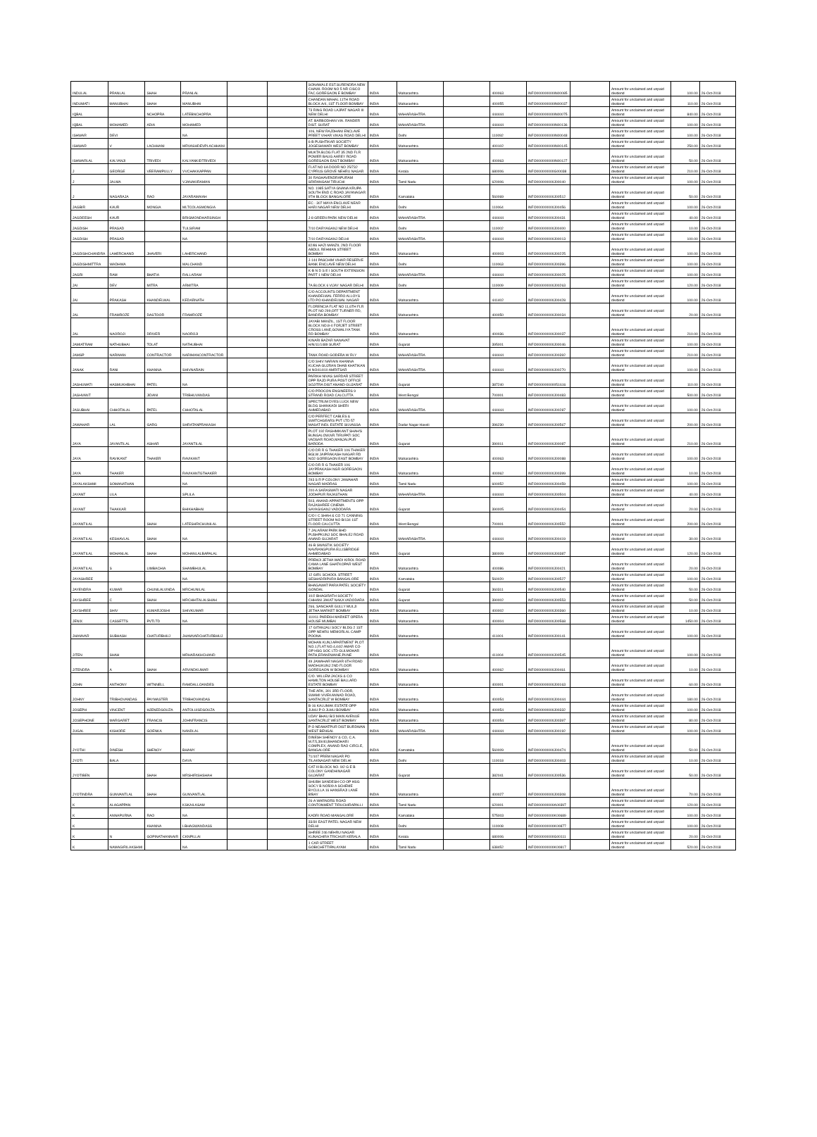| INDULAL | PRANLAL | SHAH | PRANLAL | | | SONAWALE EST.SURENDRA NEW CHAWL ROOM NO 5 NR CISCO FAC.GOREGAON E BOMBAY | INDIA | Maharashtra | | 400063 | INFO000000000IN00085 | | Amount for unclaimed and unpaid dividend | 100.00 | 26-Oct-2018 |
| INDUMATI | MANUBHAI | SHAH | MANUBHAI | | | CHANDAN MAHAL 11TH ROAD BLOCK A/4, 1ST FLOOR BOMBAY | INDIA | Maharashtra | | 400055 | INFO000000000IN00037 | | Amount for unclaimed and unpaid dividend | 110.00 | 26-Oct-2018 |
| IQBAL | | NCHOPRA | LATEBNCHOPRA | | | 73 RING ROAD LAJPAT NAGAR III NEW DELHI | INDIA | MAHARASHTRA | | 444444 | INFO000000000IN00075 | | Amount for unclaimed and unpaid dividend | 840.00 | 26-Oct-2018 |
| IQBAL | MOHAMED | ADIA | MOHAMED | | | AT. BARBODHAN VIA. RANDER DIST. SURAT | INDIA | MAHARASHTRA | | 444444 | INFO000000000IN00136 | | Amount for unclaimed and unpaid dividend | 100.00 | 26-Oct-2018 |
| ISHWAR | DEVI | | NA | | | 106, NEW RAJDHANI ENCLAVE PREET VIHAR VIKAS ROAD DELHI | INDIA | Delhi | | 110092 | INFO000000000IN00048 | | Amount for unclaimed and unpaid dividend | 100.00 | 26-Oct-2018 |
| ISHWAR | V | LACHHANI | MRVASHDEVPLACHHANI | | | 6-B PUSHTIKAR SOCIETY JOGESHWARI WEST BOMBAY | INDIA | Maharashtra | | 400102 | INFO000000000IN00145 | | Amount for unclaimed and unpaid dividend | 250.00 | 26-Oct-2018 |
| ISHWARLAL | KALYANJI | TRIVEDI | KALYANKIDTRIVEDI | | | MUKTA BLDG FLAT 35 2ND FLR POWER BAUG AAREY ROAD GOREGAON EAST BOMBAY | INDIA | Maharashtra | | 400063 | INFO000000000IN00127 | | Amount for unclaimed and unpaid dividend | 50.00 | 26-Oct-2018 |
| J | GEORGE | VEERAMPULLY | VVCHAKKAPPAN | | | FLAT NO 6A DOOR NO 25/732 CYPRUS GROVE NEHRU NAGAR | INDIA | Kerala | | 680006 | INFO000000000G00038 | | Amount for unclaimed and unpaid dividend | 210.00 | 26-Oct-2018 |
| J | JALMA | | VJANAKIRAMAN | | | 30 RAGHAVENDRAPURAM SRIRANGAM TIRUCHI | INDIA | Tamil Nadu | | 620006 | INFO000000000J00040 | | Amount for unclaimed and unpaid dividend | 100.00 | 26-Oct-2018 |
| J | NAGARAJA | RAO | JAYARAMAIAH | | | NO. 1985 SATYA GNANA KRUPA SOUTH END C ROAD JAYANAGAR 9TH BLOCK BANGALORE | INDIA | Karnataka | | 560069 | INFO000000000J00512 | | Amount for unclaimed and unpaid dividend | 50.00 | 26-Oct-2018 |
| JAGBIR | KAUR | MONGIA | MLTCOLASMONGIA | | | EC - 307 MAYA ENCLAVE NEAR HARI NAGAR NEW DELHI | INDIA | Delhi | | 110064 | INFO000000000J00456 | | Amount for unclaimed and unpaid dividend | 100.00 | 26-Oct-2018 |
| JAGDEESH | KAUR | | BRIGMONDHARSINGH | | | J-8 GREEN PARK NEW DELHI | INDIA | MAHARASHTRA | | 444444 | INFO000000000J00431 | | Amount for unclaimed and unpaid dividend | 40.00 | 26-Oct-2018 |
| JAGDISH | PRASAD | | TULSIRAM | | | 7/10 DARYAGANJ NEW DELHI | INDIA | Delhi | | 110002 | INFO000000000J00400 | | Amount for unclaimed and unpaid dividend | 10.00 | 26-Oct-2018 |
| JAGDISH | PRASAD | | NA | | | 7/10 DARYAGANJ DELHI | INDIA | MAHARASHTRA | | 444444 | INFO000000000J00013 | | Amount for unclaimed and unpaid dividend | 100.00 | 26-Oct-2018 |
| JAGDISHCHANDRA | LAHERCHAND | JHAVERI | LAHERCHAND | | | 82/86 HAZI MANZIL 2ND FLOOR ABDUL REHMAN STREET BOMBAY | INDIA | Maharashtra | | 400003 | INFO000000000J00225 | | Amount for unclaimed and unpaid dividend | 100.00 | 26-Oct-2018 |
| JAGDISHMITTRA | WADHWA | | MALCHAND | | | J-144 PASCHIM VIHAR RESERVE BANK ENCLAVE NEW DELHI | INDIA | Delhi | | 110063 | INFO000000000J00396 | | Amount for unclaimed and unpaid dividend | 100.00 | 26-Oct-2018 |
| JAGRI | RAM | BHATIA | RALLARAM | | | K-B N D S E I SOUTH EXTENSION PART 1 NEW DELHI | INDIA | MAHARASHTRA | | 444444 | INFO000000000J00025 | | Amount for unclaimed and unpaid dividend | 100.00 | 26-Oct-2018 |
| JAI | DEV | MITRA | ARMITRA | | | 7A BLOCK 6 VIJAY NAGAR DELHI | INDIA | Delhi | | 110009 | INFO000000000J00263 | | Amount for unclaimed and unpaid dividend | 120.00 | 26-Oct-2018 |
| JAI | PRAKASH | KHANDELWAL | KEDARNATH | | | C/O ACCOUNTS DEPARTMENT KHANDELWAL FERRO ALLOYS LTD PO KHANDELWAL NAGAR | INDIA | Maharashtra | | 441402 | INFO000000000J00428 | | Amount for unclaimed and unpaid dividend | 100.00 | 26-Oct-2018 |
| JAL | FRAMROZE | DASTOOR | FRAMROZE | | | FLORENCIA FLAT NO 11,6TH FLR PLOT NO 299,OFF TURNER RD, BANDRA BOMBAY | INDIA | Maharashtra | | 400050 | INFO000000000J00034 | | Amount for unclaimed and unpaid dividend | 20.00 | 26-Oct-2018 |
| JAL | NAOROJI | DRIVER | NAOROJI | | | JAYABI MANZIL, 1ST FLOOR BLOCK NO.8-4 FORJET STREET CROSS LANE,GOWALIYA TANK RD BOMBAY | INDIA | Maharashtra | | 400036 | INFO000000000J00037 | | Amount for unclaimed and unpaid dividend | 210.00 | 26-Oct-2018 |
| JAMIATRAM | NATHUBHAI | TOLAT | NATHUBHAI | | | KINARI BAZAR NANAVAT H/N/11/1489 SURAT | INDIA | Gujarat | | 395001 | INFO000000000J00046 | | Amount for unclaimed and unpaid dividend | 100.00 | 26-Oct-2018 |
| JAMSP | NARIMAN | CONTRACTOR | NARIMANCONTRACTOR | | | TANK ROAD GODERA W RLY | INDIA | MAHARASHTRA | | 444444 | INFO000000000J00392 | | Amount for unclaimed and unpaid dividend | 210.00 | 26-Oct-2018 |
| JANAK | RANI | KHANNA | SHIVNARAIN | | | C/O SHIV NARAIN KHANNA KUCHA GUJRAN DHAB KHATIKAN H NO414/10 AMRITSAR | INDIA | MAHARASHTRA | | 444444 | INFO000000000J00270 | | Amount for unclaimed and unpaid dividend | 100.00 | 26-Oct-2018 |
| JASHUMATI | HASMUKHBHAI | PATEL | NA | | | PARIKH NIVAS SARDAR STREET OPP RAJD PURA POST OFFICE SOJITRA DIST ANAND GUJARAT | INDIA | Gujarat | | 387240 | INFO000000000051616 | | Amount for unclaimed and unpaid dividend | 110.00 | 26-Oct-2018 |
| JASHVANT | | JIDANI | TRIBHUVANDAS | | | C/O PROCON ENGINEERS 9 STRAND ROAD CALCUTTA | INDIA | West Bengal | | 700001 | INFO000000000J00483 | | Amount for unclaimed and unpaid dividend | 500.00 | 26-Oct-2018 |
| JASUBHAI | CHHOTALAL | PATEL | CHHOTALAL | | | SPECTRUM DYES LUCK NEW BLDG SHANKADI SHERI AHMEDABAD | INDIA | MAHARASHTRA | | 444444 | INFO000000000J00287 | | Amount for unclaimed and unpaid dividend | 100.00 | 26-Oct-2018 |
| JAWAHAR | LAL | GARG | SHRATANPRAKASH | | | C/O PERFECT CABLES & SWITCHGEARS PVT LTD 57 MASAT INDL ESTATE SILVASSA | INDIA | Dadar Nagar Haveli | | 396230 | INFO000000000J00567 | | Amount for unclaimed and unpaid dividend | 200.00 | 26-Oct-2018 |
| JAYA | JAYANTILAL | ASHAR | JAYANTILAL | | | PLOT 192 RASHMIKANT SHAH'S BUNGALOW,NR.TIRUPATI SOC VADSAR ROAD,MANJALPUR BARODA | INDIA | Gujarat | | 390011 | INFO000000000J00087 | | Amount for unclaimed and unpaid dividend | 210.00 | 26-Oct-2018 |
| JAYA | RAVIKANT | THAKER | RAVIKANT | | | C/O DR R G THAKER 106 THAKER BGLW JAIPRAKASH NAGAR RD NO2 GOREGAON EAST BOMBAY | INDIA | Maharashtra | | 400063 | INFO000000000J00088 | | Amount for unclaimed and unpaid dividend | 100.00 | 26-Oct-2018 |
| JAYA | THAKER | | RAVIKANTGTHAKER | | | C/O DR R G THAKER 106 JAYPRAKASH NGR GOREGAON BOMBAY | INDIA | Maharashtra | | 400062 | INFO000000000J00399 | | Amount for unclaimed and unpaid dividend | 10.00 | 26-Oct-2018 |
| JAYALAKSHMI | SOMANATHAN | | NA | | | 293 S R P COLONY JAWAHAR NAGAR MADRAS | INDIA | Tamil Nadu | | 600052 | INFO000000000J00459 | | Amount for unclaimed and unpaid dividend | 100.00 | 26-Oct-2018 |
| JAYANT | LILA | | SPLILA | | | 200-A SARASWATI NAGAR JODHPUR RAJASTHAN | INDIA | MAHARASHTRA | | 444444 | INFO000000000J00504 | | Amount for unclaimed and unpaid dividend | 40.00 | 26-Oct-2018 |
| JAYANT | THAKKAR | | BHIKHABHAI | | | 503, ANAND APPARTMENTS OPP RAJASHREE CINEMA SAYAGIGANJ VADODARA | INDIA | Gujarat | | 390005 | INFO000000000J00454 | | Amount for unclaimed and unpaid dividend | 20.00 | 26-Oct-2018 |
| JAYANTILAL | | SHAH | LATESHRICHUNILAL | | | C/O I C SHAH & CO 71 CANNING STREET ROOM NO B/134 1ST FLOOR CALCUTTA | INDIA | West Bengal | | 700001 | INFO000000000J00552 | | Amount for unclaimed and unpaid dividend | 200.00 | 26-Oct-2018 |
| JAYANTILAL | KESHAVLAL | SHAH | NA | | | 7 JALARAM PARK BHD PUSHPKUNJ SOC BHALEJ ROAD ANAND GUJARAT | INDIA | MAHARASHTRA | | 444444 | INFO000000000J00419 | | Amount for unclaimed and unpaid dividend | 30.00 | 26-Oct-2018 |
| JAYANTILAL | MOHANLAL | SHAH | MOHANLALBAPALAL | | | 46-B SWASTIK SOCIETY NAVRANGPURA ELLISBRIDGE AHMEDABAD | INDIA | Gujarat | | 380009 | INFO000000000J00387 | | Amount for unclaimed and unpaid dividend | 120.00 | 26-Oct-2018 |
| JAYANTILAL | S | LIMBACHIA | SHAMBHULAL | | | PREMJI JETHA WADI KIROL ROAD CAMA LANE GHATKOPAR WEST BOMBAY | INDIA | Maharashtra | | 400086 | INFO000000000J00421 | | Amount for unclaimed and unpaid dividend | 20.00 | 26-Oct-2018 |
| JAYASHREE | | | NA | | | 12 GIRL SCHOOL STREET SESHADRIPURA BANGALORE | INDIA | Karnataka | | 560020 | INFO000000000J00527 | | Amount for unclaimed and unpaid dividend | 100.00 | 26-Oct-2018 |
| JAYENDRA | KUMAR | CHUNILALVINDA | MRCHUNILAL | | | BHAGAWAT PARA PATEL SOCIETY GONDAL | INDIA | Gujarat | | 360311 | INFO000000000J00540 | | Amount for unclaimed and unpaid dividend | 50.00 | 26-Oct-2018 |
| JAYSHREE | C | SHAH | MRCHHITALALSHAH | | | 10/2 BHAGIRATH SOCIETY CHHANI JAKAT NAKA VADODARA | INDIA | Gujarat | | 390002 | INFO000000000J00553 | | Amount for unclaimed and unpaid dividend | 50.00 | 26-Oct-2018 |
| JAYSHREE | SHIV | KUMARJOSHI | SHIVKUMAR | | | 266, SANCHAR GULLY MULJI JETHA MARKET BOMBAY | INDIA | Maharashtra | | 400002 | INFO000000000J00360 | | Amount for unclaimed and unpaid dividend | 10.00 | 26-Oct-2018 |
| JENIX | CASSETTS | PVTLTD | NA | | | 110/11 PAREKH MARKET OPERA HOUSE MUMBAI | INDIA | Maharashtra | | 400004 | INFO000000000J00568 | | Amount for unclaimed and unpaid dividend | 1450.00 | 26-Oct-2018 |
| JHAMVAR | SUBHASH | CHATURBHUJ | JHAMVARCHATURBHUJ | | | 17 GITANJALI SOCY BLDG 2 1ST OPP NEHRU MEMORLAL CAMP POONA | INDIA | Maharashtra | | 411001 | INFO000000000J00141 | | Amount for unclaimed and unpaid dividend | 100.00 | 26-Oct-2018 |
| JITEN | SHAH | | MRHARAKHCHAND | | | MOHAN KUNJ APARTMENT PLOT NO.1,FLAT NO.4,44/2 AMAR CO-OP HSG SOC LTD GULMOHAR PATH,ERANDWANE,PUNE | INDIA | Maharashtra | | 411004 | INFO000000000J00545 | | Amount for unclaimed and unpaid dividend | 100.00 | 26-Oct-2018 |
| JITENDRA | A | SHAH | ARVINDKUMAR | | | 49 JAWAHAR NAGAR 6TH ROAD MADHUKUNJ 2ND FLOOR GOREGAON W BOMBAY | INDIA | Maharashtra | | 400062 | INFO000000000J00461 | | Amount for unclaimed and unpaid dividend | 10.00 | 26-Oct-2018 |
| JOHN | ANTHONY | WITNNELL | RAMDALLOANDES | | | C/O. WILLEM JACKS & CO HAMILTON HOUSE BALLARD ESTATE BOMBAY | INDIA | Maharashtra | | 400001 | INFO000000000J00163 | | Amount for unclaimed and unpaid dividend | 60.00 | 26-Oct-2018 |
| JOHNY | TRIBHOVANDAS | PAYMASTER | TRIBHOVANDAS | | | THE ARK, 301 3RD FLOOR, SWAMI VIVEKANNAD ROAD, SANTACRUZ W BOMBAY | INDIA | Maharashtra | | 400054 | INFO000000000J00444 | | Amount for unclaimed and unpaid dividend | 180.00 | 26-Oct-2018 |
| JOSEPH | VINCENT | HJENEDSOUZA | ANTOLUISDSOUZA | | | B-16 KALUMAK ESTATE OPP JUHU P O JUHU BOMBAY | INDIA | Maharashtra | | 400054 | INFO000000000J00332 | | Amount for unclaimed and unpaid dividend | 100.00 | 26-Oct-2018 |
| JOSEPHONE | MARGARET | FRANCIS | JOHNFRANCIS | | | UDAY BHAU B/3 MAIN AVENUE SANTACRUZ WEST BOMBAY | INDIA | Maharashtra | | 400054 | INFO000000000J00397 | | Amount for unclaimed and unpaid dividend | 80.00 | 26-Oct-2018 |
| JUGAL | KISHORE | GOENKA | NANDLAL | | | P O NEAMATPUR DIST BURDWAN WEST BENGAL | INDIA | MAHARASHTRA | | 444444 | INFO000000000J00192 | | Amount for unclaimed and unpaid dividend | 100.00 | 26-Oct-2018 |
| JYOTHI | DINESH | SHENOY | BHAMY | | | DINESH SHENOY & CO, C.A. M.F.5,39/40,BHANDHARI COMPLEX, ANAND RAO CIRCLE, BANGALORE | INDIA | Karnataka | | 560009 | INFO000000000J00474 | | Amount for unclaimed and unpaid dividend | 50.00 | 26-Oct-2018 |
| JYOTI | BALA | | DAYA | | | 71/107 PREM NAGAR PO TILAKNAGAR NEW DELHI | INDIA | Delhi | | 110018 | INFO000000000J00403 | | Amount for unclaimed and unpaid dividend | 10.00 | 26-Oct-2018 |
| JYOTIBEN | | SHAH | MRSHIRISHSHAH | | | CAT III BLOCK NO. 9/2 G E B COLONY GANDHINAGAR GUJARAT | INDIA | Gujarat | | 382041 | INFO000000000J00536 | | Amount for unclaimed and unpaid dividend | 50.00 | 26-Oct-2018 |
| JYOTINDRA | GUNVANTLAL | SHAH | GUNVANTLAL | | | SHUBH SANDESH CO OP HSG SOCY B NO509 A SCHEME BYCULLA 16 HANSRAJI LANE B'BAY | INDIA | Maharashtra | | 400027 | INFO000000000J00308 | | Amount for unclaimed and unpaid dividend | 70.00 | 26-Oct-2018 |
| K | ALAGAPPAN | | KSKAILASAM | | | 26-A WARNORS ROAD CONTONMENT TIRUCHIRAPALLI | INDIA | Tamil Nadu | | 620001 | INFO000000000A00397 | | Amount for unclaimed and unpaid dividend | 120.00 | 26-Oct-2018 |
| K | ANNAPURNA | RAO | NA | | | KADRI ROAD MANGALORE | INDIA | Karnataka | | 575003 | INFO000000000K00689 | | Amount for unclaimed and unpaid dividend | 100.00 | 26-Oct-2018 |
| K | | KHANNA | LBHAGWANDASS | | | 33/30 EAST PATEL NAGAR NEW DELHI | INDIA | Delhi | | 110008 | INFO000000000K00877 | | Amount for unclaimed and unpaid dividend | 100.00 | 26-Oct-2018 |
| K | N | GOPINATHANNAIR | CKNPILLAI | | | SHREE 246 NEHRU NAGAR KUNACHIRA TRICHUR KERALA | INDIA | Kerala | | 680006 | INFO000000000G00111 | | Amount for unclaimed and unpaid dividend | 20.00 | 26-Oct-2018 |
| K | NAMAGIRILAKSHMI | | NA | | | 1 CAR STREET GOBICHETTIPALAYAM | INDIA | Tamil Nadu | | 638452 | INFO000000000K00817 | | Amount for unclaimed and unpaid dividend | 520.00 | 26-Oct-2018 |